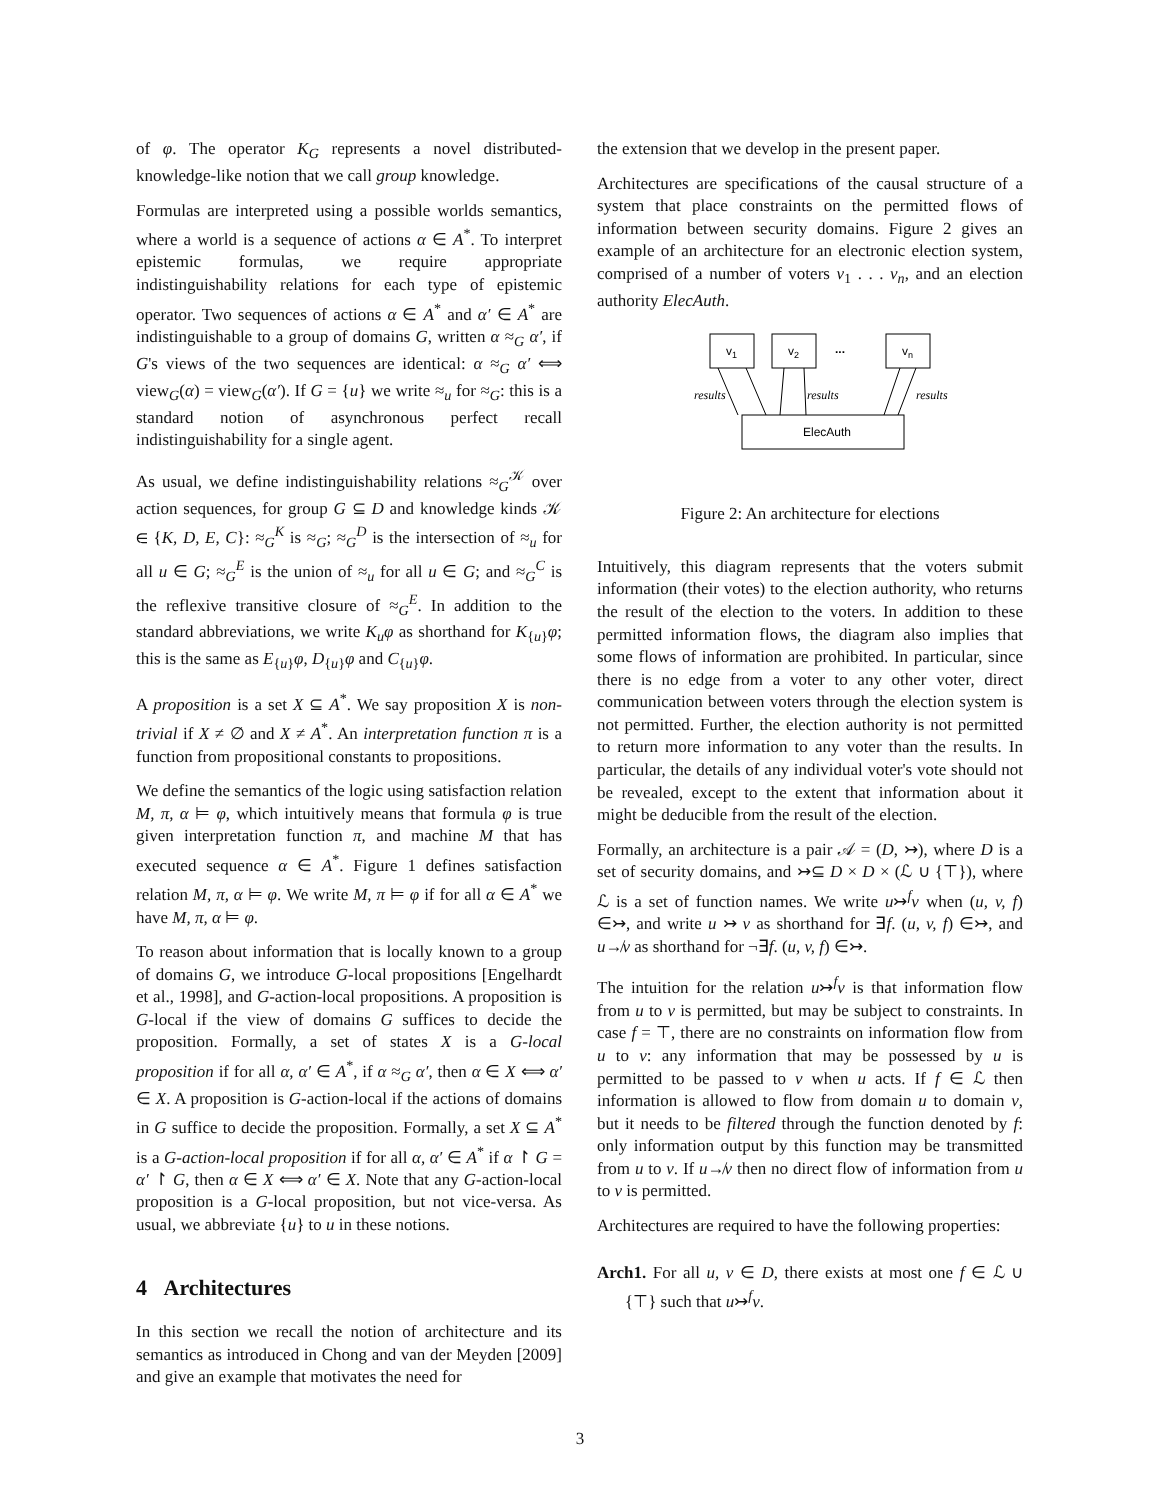of φ. The operator K<sub>G</sub> represents a novel distributed-knowledge-like notion that we call group knowledge.
Formulas are interpreted using a possible worlds semantics, where a world is a sequence of actions α ∈ A<sup>*</sup>. To interpret epistemic formulas, we require appropriate indistinguishability relations for each type of epistemic operator. Two sequences of actions α ∈ A<sup>*</sup> and α′ ∈ A<sup>*</sup> are indistinguishable to a group of domains G, written α ≈<sub>G</sub> α′, if G's views of the two sequences are identical: α ≈<sub>G</sub> α′ ⟺ view<sub>G</sub>(α) = view<sub>G</sub>(α′). If G = {u} we write ≈<sub>u</sub> for ≈<sub>G</sub>: this is a standard notion of asynchronous perfect recall indistinguishability for a single agent.
As usual, we define indistinguishability relations ≈<sub>G</sub><sup>𝒦</sup> over action sequences, for group G ⊆ D and knowledge kinds 𝒦 ∈ {K, D, E, C}: ≈<sub>G</sub><sup>K</sup> is ≈<sub>G</sub>; ≈<sub>G</sub><sup>D</sup> is the intersection of ≈<sub>u</sub> for all u ∈ G; ≈<sub>G</sub><sup>E</sup> is the union of ≈<sub>u</sub> for all u ∈ G; and ≈<sub>G</sub><sup>C</sup> is the reflexive transitive closure of ≈<sub>G</sub><sup>E</sup>. In addition to the standard abbreviations, we write K<sub>u</sub>φ as shorthand for K<sub>{u}</sub>φ; this is the same as E<sub>{u}</sub>φ, D<sub>{u}</sub>φ and C<sub>{u}</sub>φ.
A proposition is a set X ⊆ A<sup>*</sup>. We say proposition X is non-trivial if X ≠ ∅ and X ≠ A<sup>*</sup>. An interpretation function π is a function from propositional constants to propositions.
We define the semantics of the logic using satisfaction relation M, π, α ⊨ φ, which intuitively means that formula φ is true given interpretation function π, and machine M that has executed sequence α ∈ A<sup>*</sup>. Figure 1 defines satisfaction relation M, π, α ⊨ φ. We write M, π ⊨ φ if for all α ∈ A<sup>*</sup> we have M, π, α ⊨ φ.
To reason about information that is locally known to a group of domains G, we introduce G-local propositions [Engelhardt et al., 1998], and G-action-local propositions. A proposition is G-local if the view of domains G suffices to decide the proposition. Formally, a set of states X is a G-local proposition if for all α, α′ ∈ A<sup>*</sup>, if α ≈<sub>G</sub> α′, then α ∈ X ⟺ α′ ∈ X. A proposition is G-action-local if the actions of domains in G suffice to decide the proposition. Formally, a set X ⊆ A<sup>*</sup> is a G-action-local proposition if for all α, α′ ∈ A<sup>*</sup> if α ↾ G = α′ ↾ G, then α ∈ X ⟺ α′ ∈ X. Note that any G-action-local proposition is a G-local proposition, but not vice-versa. As usual, we abbreviate {u} to u in these notions.
4 Architectures
In this section we recall the notion of architecture and its semantics as introduced in Chong and van der Meyden [2009] and give an example that motivates the need for
the extension that we develop in the present paper.
Architectures are specifications of the causal structure of a system that place constraints on the permitted flows of information between security domains. Figure 2 gives an example of an architecture for an electronic election system, comprised of a number of voters v<sub>1</sub> . . . v<sub>n</sub>, and an election authority ElecAuth.
v1
v2
...
vn
ElecAuth
results
results
results
Figure 2: An architecture for elections
Intuitively, this diagram represents that the voters submit information (their votes) to the election authority, who returns the result of the election to the voters. In addition to these permitted information flows, the diagram also implies that some flows of information are prohibited. In particular, since there is no edge from a voter to any other voter, direct communication between voters through the election system is not permitted. Further, the election authority is not permitted to return more information to any voter than the results. In particular, the details of any individual voter's vote should not be revealed, except to the extent that information about it might be deducible from the result of the election.
Formally, an architecture is a pair 𝒜 = (D, ↣), where D is a set of security domains, and ↣⊆ D × D × (ℒ ∪ {⊤}), where ℒ is a set of function names. We write u↣<sup>f</sup>v when (u, v, f) ∈↣, and write u ↣ v as shorthand for ∃f. (u, v, f) ∈↣, and u↛v as shorthand for ¬∃f. (u, v, f) ∈↣.
The intuition for the relation u↣<sup>f</sup>v is that information flow from u to v is permitted, but may be subject to constraints. In case f = ⊤, there are no constraints on information flow from u to v: any information that may be possessed by u is permitted to be passed to v when u acts. If f ∈ ℒ then information is allowed to flow from domain u to domain v, but it needs to be filtered through the function denoted by f: only information output by this function may be transmitted from u to v. If u↛v then no direct flow of information from u to v is permitted.
Architectures are required to have the following properties:
Arch1. For all u, v ∈ D, there exists at most one f ∈ ℒ ∪ {⊤} such that u↣<sup>f</sup>v.
3